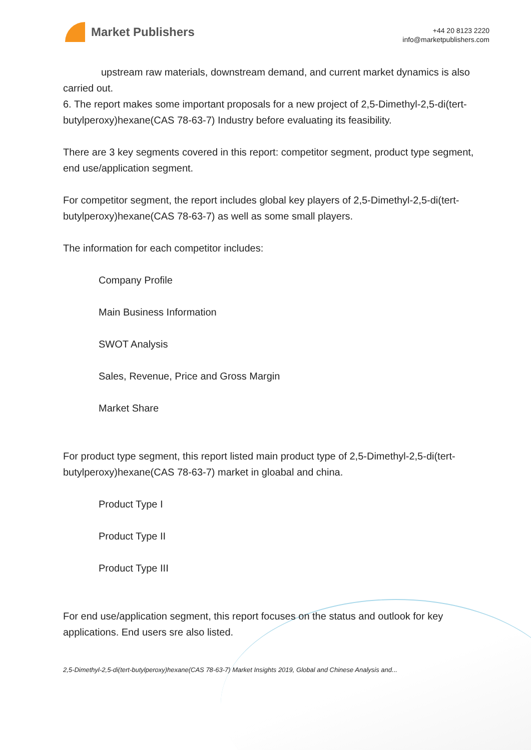Market Publishers
+44 20 8123 2220
info@marketpublishers.com
upstream raw materials, downstream demand, and current market dynamics is also carried out.
6. The report makes some important proposals for a new project of 2,5-Dimethyl-2,5-di(tert-butylperoxy)hexane(CAS 78-63-7) Industry before evaluating its feasibility.
There are 3 key segments covered in this report: competitor segment, product type segment, end use/application segment.
For competitor segment, the report includes global key players of 2,5-Dimethyl-2,5-di(tert-butylperoxy)hexane(CAS 78-63-7) as well as some small players.
The information for each competitor includes:
Company Profile
Main Business Information
SWOT Analysis
Sales, Revenue, Price and Gross Margin
Market Share
For product type segment, this report listed main product type of 2,5-Dimethyl-2,5-di(tert-butylperoxy)hexane(CAS 78-63-7) market in gloabal and china.
Product Type I
Product Type II
Product Type III
For end use/application segment, this report focuses on the status and outlook for key applications. End users sre also listed.
2,5-Dimethyl-2,5-di(tert-butylperoxy)hexane(CAS 78-63-7) Market Insights 2019, Global and Chinese Analysis and...